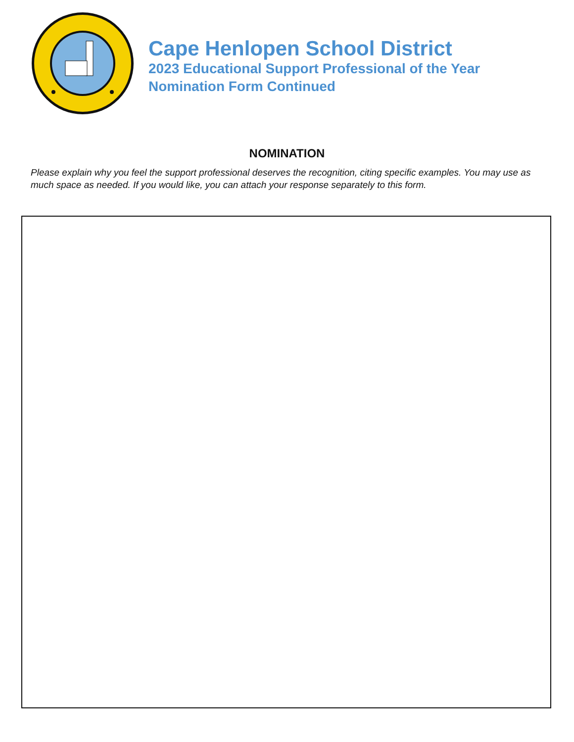Cape Henlopen School District
2023 Educational Support Professional of the Year
Nomination Form Continued
NOMINATION
Please explain why you feel the support professional deserves the recognition, citing specific examples. You may use as much space as needed. If you would like, you can attach your response separately to this form.